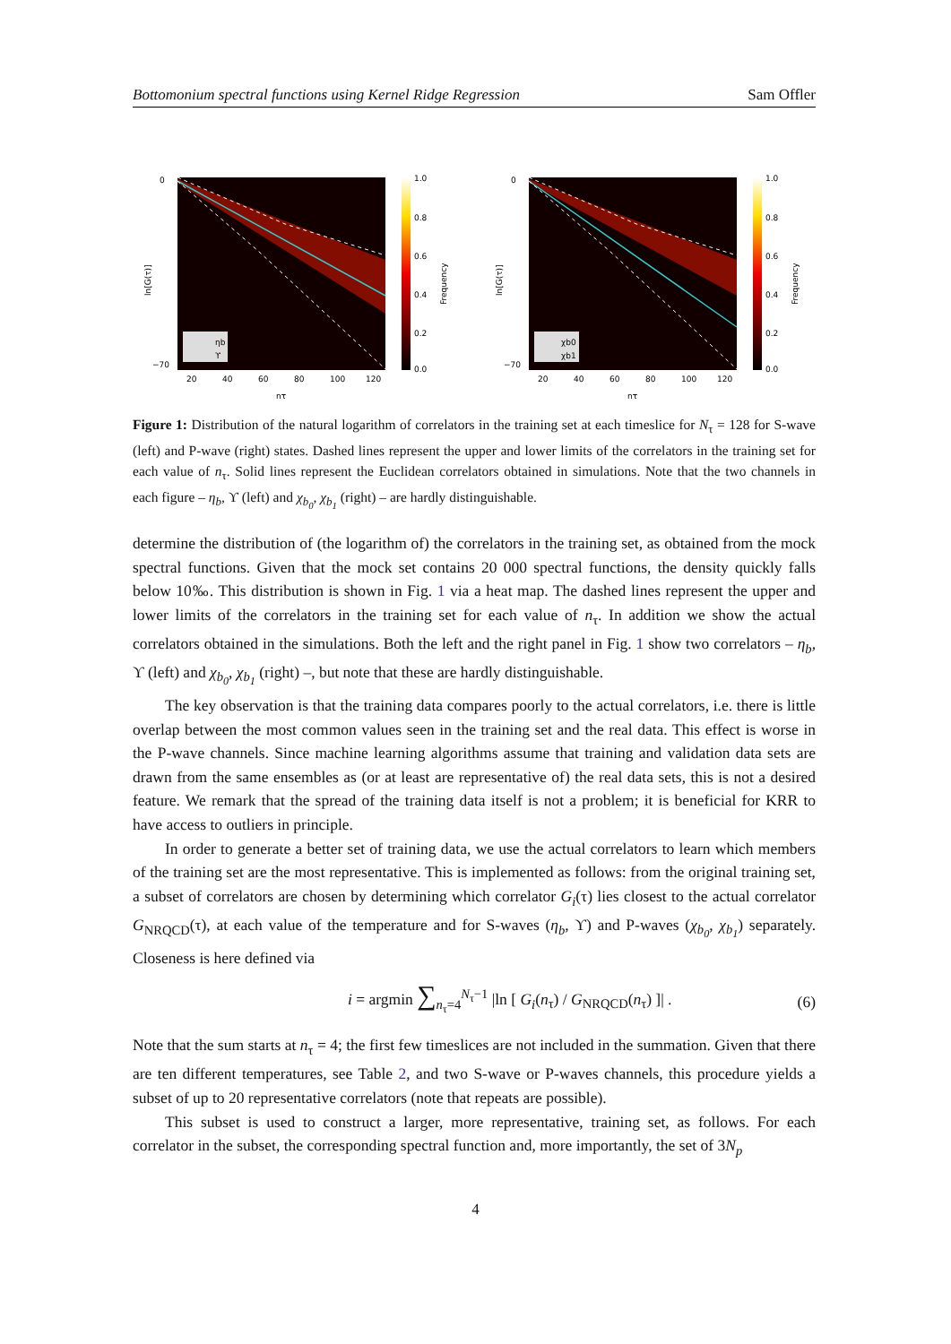Bottomonium spectral functions using Kernel Ridge Regression Sam Offler
ln[G(τ)]
ηb
ϒ
0
−70
20
40
60
80
100
120
nτ
1.0
0.8
0.6
0.4
0.2
0.0
Frequency
ln[G(τ)]
χb0
χb1
0
−70
20
40
60
80
100
120
nτ
1.0
0.8
0.6
0.4
0.2
0.0
Frequency
Figure 1: Distribution of the natural logarithm of correlators in the training set at each timeslice for N<sub>τ</sub> = 128 for S-wave (left) and P-wave (right) states. Dashed lines represent the upper and lower limits of the correlators in the training set for each value of n<sub>τ</sub>. Solid lines represent the Euclidean correlators obtained in simulations. Note that the two channels in each figure – η<sub>b</sub>, ϒ (left) and χ<sub>b<sub>0</sub></sub>, χ<sub>b<sub>1</sub></sub> (right) – are hardly distinguishable.
determine the distribution of (the logarithm of) the correlators in the training set, as obtained from the mock spectral functions. Given that the mock set contains 20 000 spectral functions, the density quickly falls below 10‰. This distribution is shown in Fig. 1 via a heat map. The dashed lines represent the upper and lower limits of the correlators in the training set for each value of n<sub>τ</sub>. In addition we show the actual correlators obtained in the simulations. Both the left and the right panel in Fig. 1 show two correlators – η<sub>b</sub>, ϒ (left) and χ<sub>b<sub>0</sub></sub>, χ<sub>b<sub>1</sub></sub> (right) –, but note that these are hardly distinguishable.
The key observation is that the training data compares poorly to the actual correlators, i.e. there is little overlap between the most common values seen in the training set and the real data. This effect is worse in the P-wave channels. Since machine learning algorithms assume that training and validation data sets are drawn from the same ensembles as (or at least are representative of) the real data sets, this is not a desired feature. We remark that the spread of the training data itself is not a problem; it is beneficial for KRR to have access to outliers in principle.
In order to generate a better set of training data, we use the actual correlators to learn which members of the training set are the most representative. This is implemented as follows: from the original training set, a subset of correlators are chosen by determining which correlator G<sub>i</sub>(τ) lies closest to the actual correlator G<sub>NRQCD</sub>(τ), at each value of the temperature and for S-waves (η<sub>b</sub>, ϒ) and P-waves (χ<sub>b<sub>0</sub></sub>, χ<sub>b<sub>1</sub></sub>) separately. Closeness is here defined via
i = argmin ∑<sub>n<sub>τ</sub>=4</sub><sup>N<sub>τ</sub>−1</sup> |ln [ G<sub>i</sub>(n<sub>τ</sub>) / G<sub>NRQCD</sub>(n<sub>τ</sub>) ]| . (6)
Note that the sum starts at n<sub>τ</sub> = 4; the first few timeslices are not included in the summation. Given that there are ten different temperatures, see Table 2, and two S-wave or P-waves channels, this procedure yields a subset of up to 20 representative correlators (note that repeats are possible).
This subset is used to construct a larger, more representative, training set, as follows. For each correlator in the subset, the corresponding spectral function and, more importantly, the set of 3N<sub>p</sub>
4